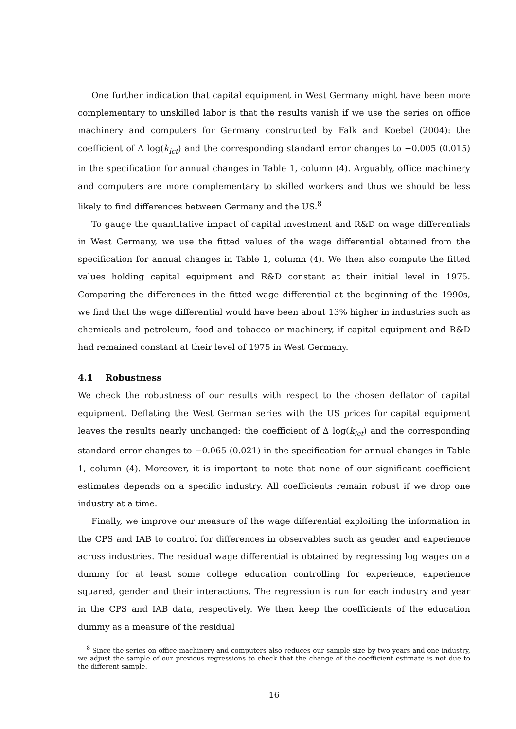One further indication that capital equipment in West Germany might have been more complementary to unskilled labor is that the results vanish if we use the series on office machinery and computers for Germany constructed by Falk and Koebel (2004): the coefficient of Δ log(k<sub>ict</sub>) and the corresponding standard error changes to −0.005 (0.015) in the specification for annual changes in Table 1, column (4). Arguably, office machinery and computers are more complementary to skilled workers and thus we should be less likely to find differences between Germany and the US.<sup>8</sup>
To gauge the quantitative impact of capital investment and R&D on wage differentials in West Germany, we use the fitted values of the wage differential obtained from the specification for annual changes in Table 1, column (4). We then also compute the fitted values holding capital equipment and R&D constant at their initial level in 1975. Comparing the differences in the fitted wage differential at the beginning of the 1990s, we find that the wage differential would have been about 13% higher in industries such as chemicals and petroleum, food and tobacco or machinery, if capital equipment and R&D had remained constant at their level of 1975 in West Germany.
4.1 Robustness
We check the robustness of our results with respect to the chosen deflator of capital equipment. Deflating the West German series with the US prices for capital equipment leaves the results nearly unchanged: the coefficient of Δ log(k<sub>ict</sub>) and the corresponding standard error changes to −0.065 (0.021) in the specification for annual changes in Table 1, column (4). Moreover, it is important to note that none of our significant coefficient estimates depends on a specific industry. All coefficients remain robust if we drop one industry at a time.
Finally, we improve our measure of the wage differential exploiting the information in the CPS and IAB to control for differences in observables such as gender and experience across industries. The residual wage differential is obtained by regressing log wages on a dummy for at least some college education controlling for experience, experience squared, gender and their interactions. The regression is run for each industry and year in the CPS and IAB data, respectively. We then keep the coefficients of the education dummy as a measure of the residual
<sup>8</sup> Since the series on office machinery and computers also reduces our sample size by two years and one industry, we adjust the sample of our previous regressions to check that the change of the coefficient estimate is not due to the different sample.
16